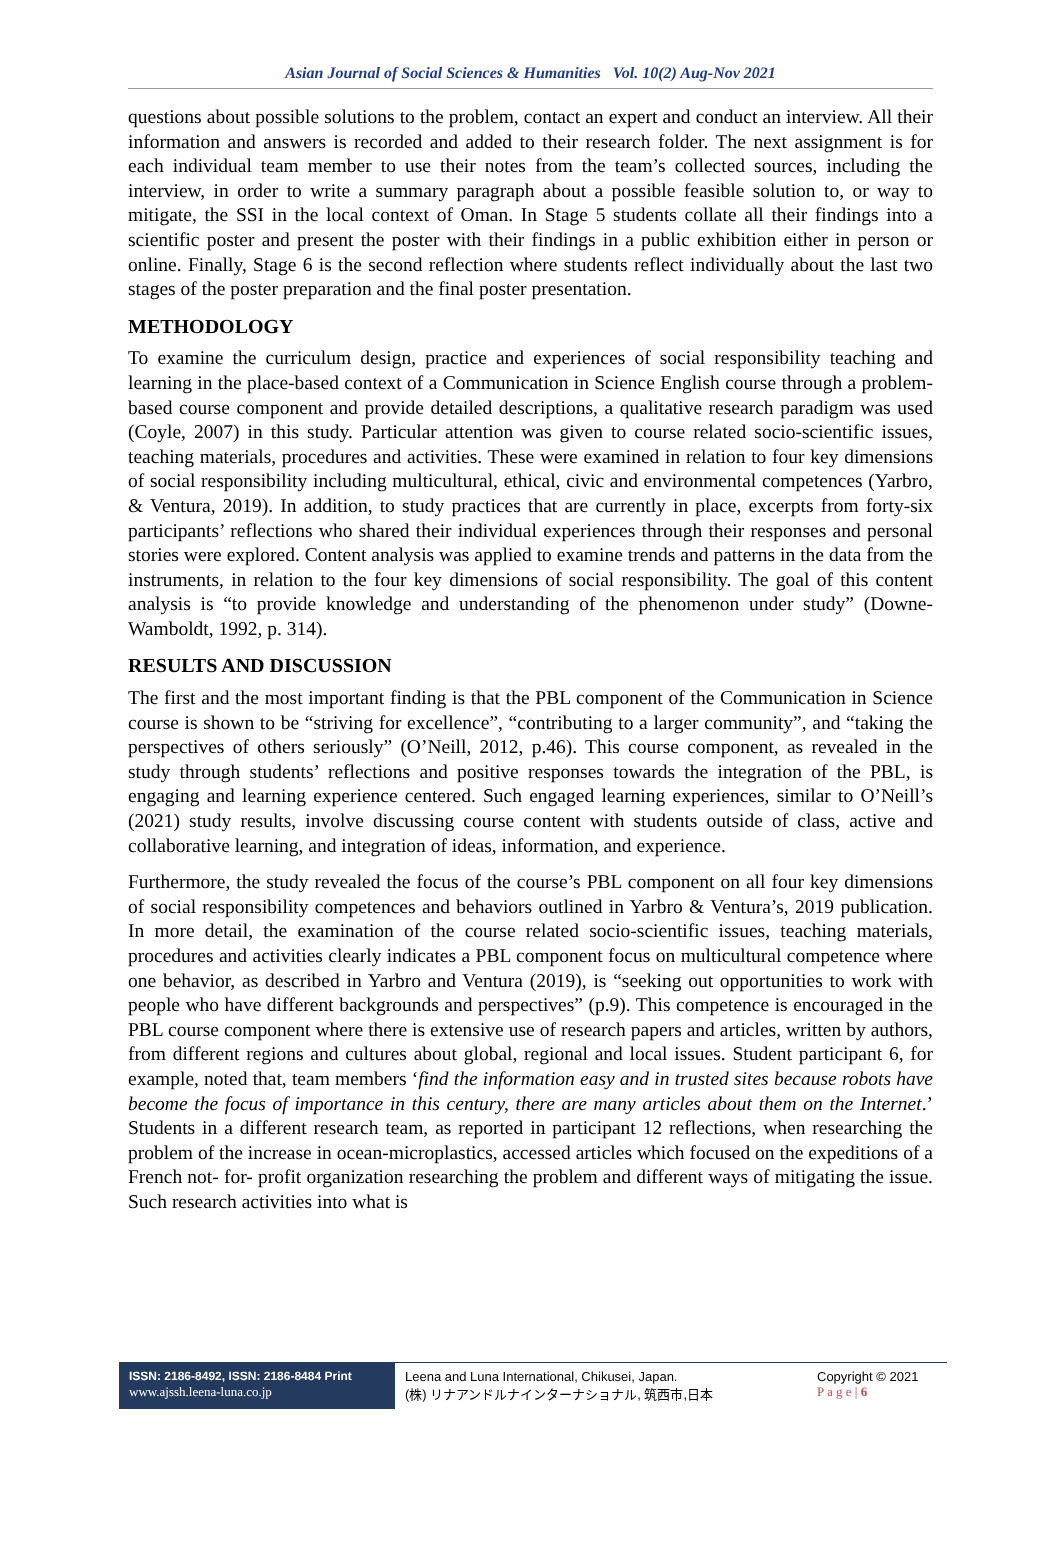Asian Journal of Social Sciences & Humanities Vol. 10(2) Aug-Nov 2021
questions about possible solutions to the problem, contact an expert and conduct an interview. All their information and answers is recorded and added to their research folder. The next assignment is for each individual team member to use their notes from the team’s collected sources, including the interview, in order to write a summary paragraph about a possible feasible solution to, or way to mitigate, the SSI in the local context of Oman. In Stage 5 students collate all their findings into a scientific poster and present the poster with their findings in a public exhibition either in person or online. Finally, Stage 6 is the second reflection where students reflect individually about the last two stages of the poster preparation and the final poster presentation.
METHODOLOGY
To examine the curriculum design, practice and experiences of social responsibility teaching and learning in the place-based context of a Communication in Science English course through a problem-based course component and provide detailed descriptions, a qualitative research paradigm was used (Coyle, 2007) in this study. Particular attention was given to course related socio-scientific issues, teaching materials, procedures and activities. These were examined in relation to four key dimensions of social responsibility including multicultural, ethical, civic and environmental competences (Yarbro, & Ventura, 2019). In addition, to study practices that are currently in place, excerpts from forty-six participants’ reflections who shared their individual experiences through their responses and personal stories were explored. Content analysis was applied to examine trends and patterns in the data from the instruments, in relation to the four key dimensions of social responsibility. The goal of this content analysis is “to provide knowledge and understanding of the phenomenon under study” (Downe-Wamboldt, 1992, p. 314).
RESULTS AND DISCUSSION
The first and the most important finding is that the PBL component of the Communication in Science course is shown to be “striving for excellence”, “contributing to a larger community”, and “taking the perspectives of others seriously” (O’Neill, 2012, p.46). This course component, as revealed in the study through students’ reflections and positive responses towards the integration of the PBL, is engaging and learning experience centered. Such engaged learning experiences, similar to O’Neill’s (2021) study results, involve discussing course content with students outside of class, active and collaborative learning, and integration of ideas, information, and experience.
Furthermore, the study revealed the focus of the course’s PBL component on all four key dimensions of social responsibility competences and behaviors outlined in Yarbro & Ventura’s, 2019 publication. In more detail, the examination of the course related socio-scientific issues, teaching materials, procedures and activities clearly indicates a PBL component focus on multicultural competence where one behavior, as described in Yarbro and Ventura (2019), is “seeking out opportunities to work with people who have different backgrounds and perspectives” (p.9). This competence is encouraged in the PBL course component where there is extensive use of research papers and articles, written by authors, from different regions and cultures about global, regional and local issues. Student participant 6, for example, noted that, team members ‘find the information easy and in trusted sites because robots have become the focus of importance in this century, there are many articles about them on the Internet.’ Students in a different research team, as reported in participant 12 reflections, when researching the problem of the increase in ocean-microplastics, accessed articles which focused on the expeditions of a French not- for- profit organization researching the problem and different ways of mitigating the issue. Such research activities into what is
ISSN: 2186-8492, ISSN: 2186-8484 Print
www.ajssh.leena-luna.co.jp
Leena and Luna International, Chikusei, Japan.
(株) リナアンドルナインターナショナル, 筑西市,日本
Copyright © 2021
P a g e | 6